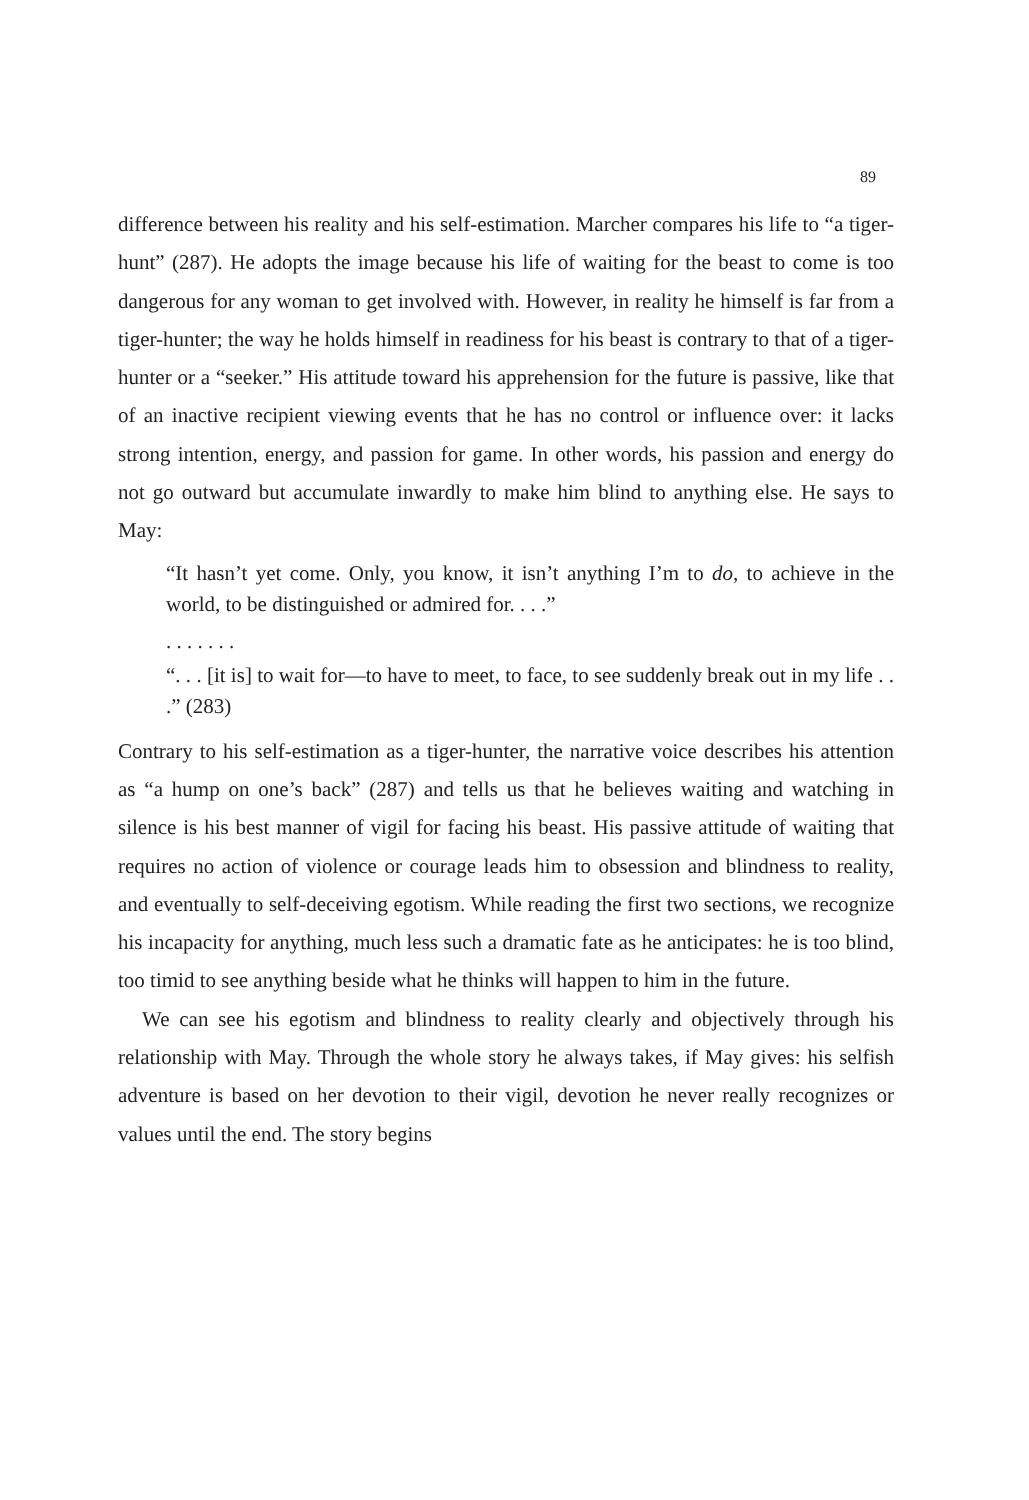89
difference between his reality and his self-estimation. Marcher compares his life to “a tiger-hunt” (287). He adopts the image because his life of waiting for the beast to come is too dangerous for any woman to get involved with. However, in reality he himself is far from a tiger-hunter; the way he holds himself in readiness for his beast is contrary to that of a tiger-hunter or a “seeker.” His attitude toward his apprehension for the future is passive, like that of an inactive recipient viewing events that he has no control or influence over: it lacks strong intention, energy, and passion for game. In other words, his passion and energy do not go outward but accumulate inwardly to make him blind to anything else. He says to May:
“It hasn’t yet come. Only, you know, it isn’t anything I’m to do, to achieve in the world, to be distinguished or admired for. . . .”
. . . . . . .
“. . . [it is] to wait for—to have to meet, to face, to see suddenly break out in my life . . .” (283)
Contrary to his self-estimation as a tiger-hunter, the narrative voice describes his attention as “a hump on one’s back” (287) and tells us that he believes waiting and watching in silence is his best manner of vigil for facing his beast. His passive attitude of waiting that requires no action of violence or courage leads him to obsession and blindness to reality, and eventually to self-deceiving egotism. While reading the first two sections, we recognize his incapacity for anything, much less such a dramatic fate as he anticipates: he is too blind, too timid to see anything beside what he thinks will happen to him in the future.
We can see his egotism and blindness to reality clearly and objectively through his relationship with May. Through the whole story he always takes, if May gives: his selfish adventure is based on her devotion to their vigil, devotion he never really recognizes or values until the end. The story begins